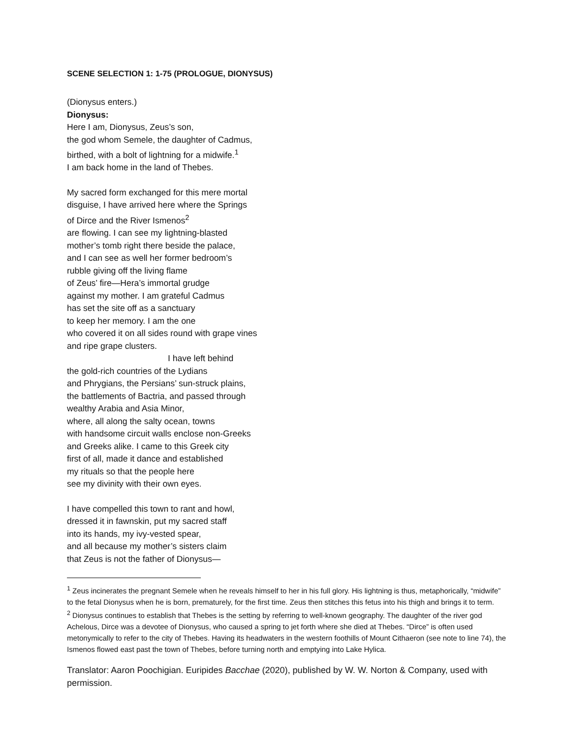SCENE SELECTION 1: 1-75 (PROLOGUE, DIONYSUS)
(Dionysus enters.)
Dionysus:
Here I am, Dionysus, Zeus’s son,
the god whom Semele, the daughter of Cadmus,
birthed, with a bolt of lightning for a midwife.<sup>1</sup>
I am back home in the land of Thebes.
My sacred form exchanged for this mere mortal
disguise, I have arrived here where the Springs
of Dirce and the River Ismenos<sup>2</sup>
are flowing. I can see my lightning-blasted
mother’s tomb right there beside the palace,
and I can see as well her former bedroom’s
rubble giving off the living flame
of Zeus’ fire—Hera’s immortal grudge
against my mother. I am grateful Cadmus
has set the site off as a sanctuary
to keep her memory. I am the one
who covered it on all sides round with grape vines
and ripe grape clusters.
I have left behind
the gold-rich countries of the Lydians
and Phrygians, the Persians’ sun-struck plains,
the battlements of Bactria, and passed through
wealthy Arabia and Asia Minor,
where, all along the salty ocean, towns
with handsome circuit walls enclose non-Greeks
and Greeks alike. I came to this Greek city
first of all, made it dance and established
my rituals so that the people here
see my divinity with their own eyes.
I have compelled this town to rant and howl,
dressed it in fawnskin, put my sacred staff
into its hands, my ivy-vested spear,
and all because my mother’s sisters claim
that Zeus is not the father of Dionysus—
<sup>1</sup> Zeus incinerates the pregnant Semele when he reveals himself to her in his full glory. His lightning is thus, metaphorically, “midwife” to the fetal Dionysus when he is born, prematurely, for the first time. Zeus then stitches this fetus into his thigh and brings it to term.
<sup>2</sup> Dionysus continues to establish that Thebes is the setting by referring to well-known geography. The daughter of the river god Achelous, Dirce was a devotee of Dionysus, who caused a spring to jet forth where she died at Thebes. “Dirce” is often used metonymically to refer to the city of Thebes. Having its headwaters in the western foothills of Mount Cithaeron (see note to line 74), the Ismenos flowed east past the town of Thebes, before turning north and emptying into Lake Hylica.
Translator: Aaron Poochigian. Euripides Bacchae (2020), published by W. W. Norton & Company, used with permission.